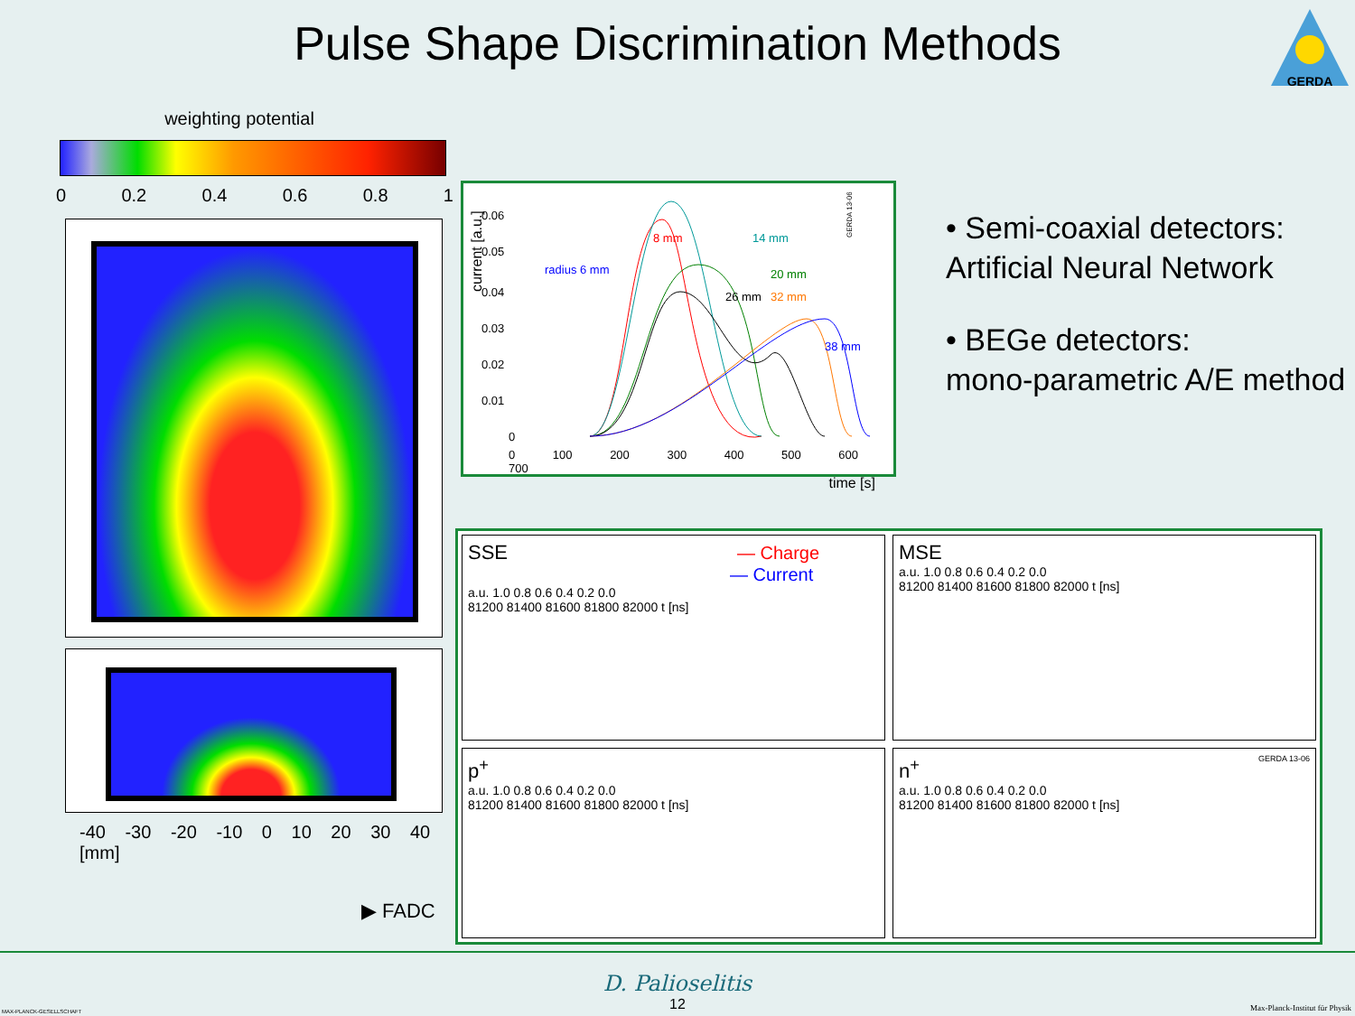Pulse Shape Discrimination Methods
GERDA
weighting potential
0 0.2 0.4 0.6 0.8 1
-40 -30 -20 -10 0 10 20 30 40 [mm]
▶ FADC
current [a.u.]
8 mm
14 mm
radius 6 mm
20 mm
26 mm
32 mm
38 mm
0.06
0.05
0.04
0.03
0.02
0.01
0
GERDA 13-06
0 100 200 300 400 500 600 700
time [s]
• Semi-coaxial detectors:
Artificial Neural Network
• BEGe detectors:
mono-parametric A/E method
SSE — Charge
— Current
a.u. 1.0 0.8 0.6 0.4 0.2 0.0
81200 81400 81600 81800 82000 t [ns]
MSE
a.u. 1.0 0.8 0.6 0.4 0.2 0.0
81200 81400 81600 81800 82000 t [ns]
p<sup>+</sup>
a.u. 1.0 0.8 0.6 0.4 0.2 0.0
81200 81400 81600 81800 82000 t [ns]
n<sup>+</sup> GERDA 13-06
a.u. 1.0 0.8 0.6 0.4 0.2 0.0
81200 81400 81600 81800 82000 t [ns]
D. Palioselitis
12
Max-Planck-Institut für Physik MAX-PLANCK-GESELLSCHAFT